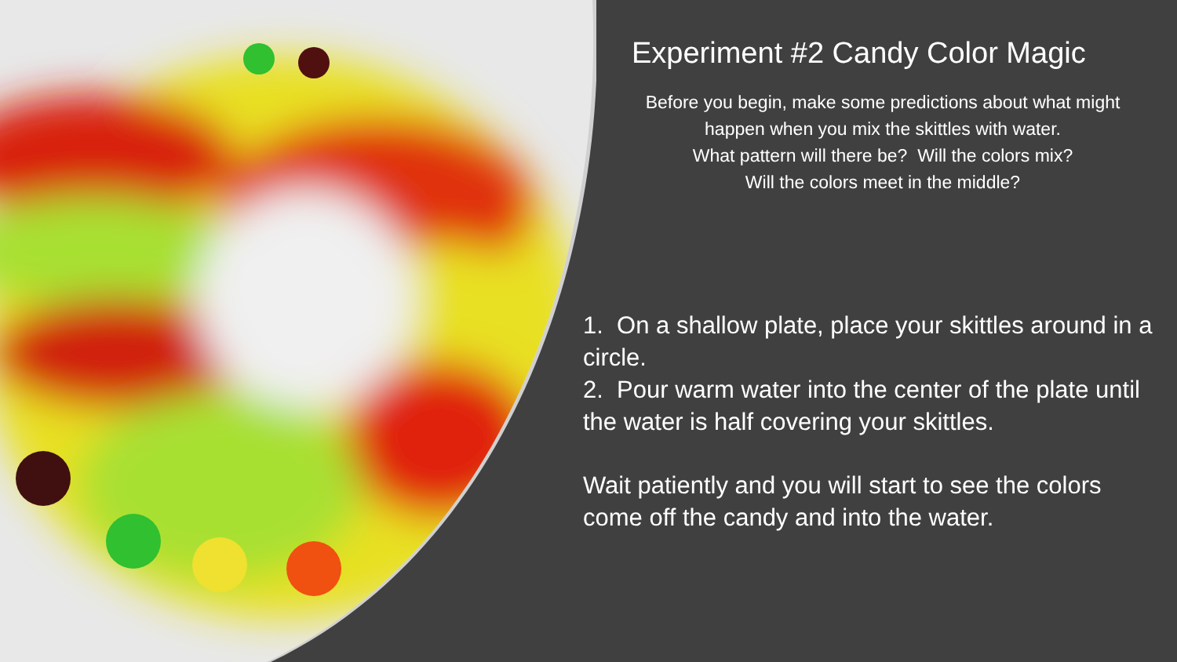Experiment #2 Candy Color Magic
Before you begin, make some predictions about what might
happen when you mix the skittles with water.
What pattern will there be? Will the colors mix?
Will the colors meet in the middle?
1. On a shallow plate, place your skittles around in a circle.
2. Pour warm water into the center of the plate until the water is half covering your skittles.
Wait patiently and you will start to see the colors come off the candy and into the water.